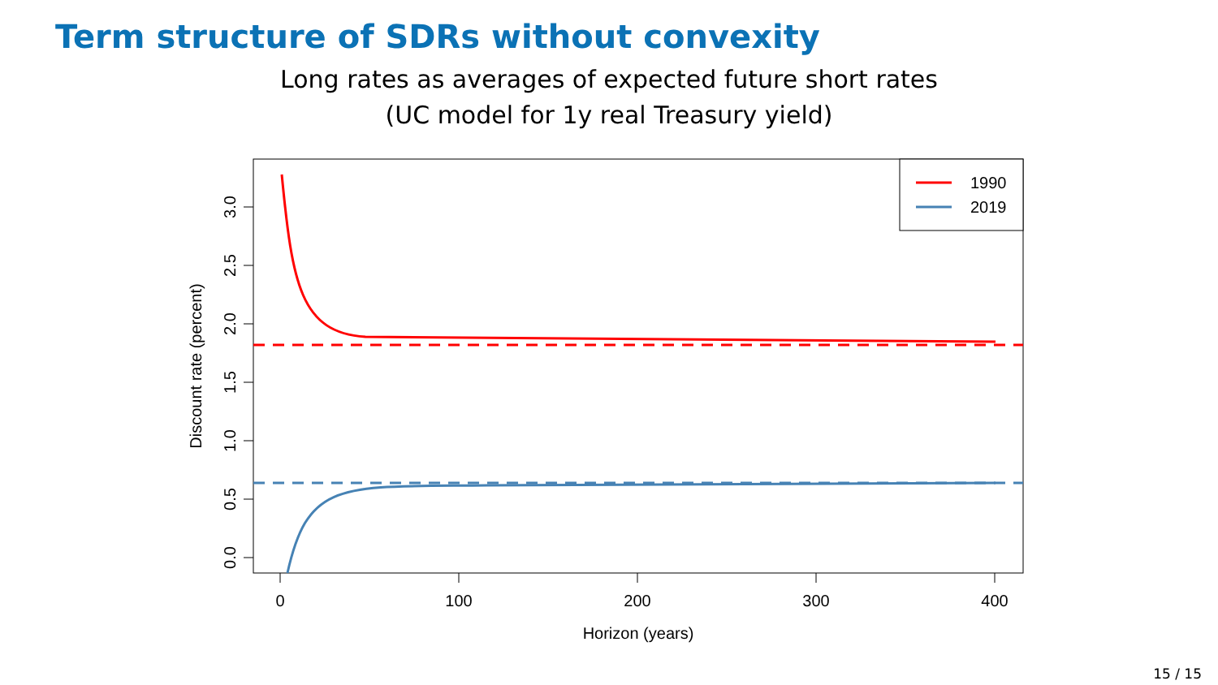Term structure of SDRs without convexity
Long rates as averages of expected future short rates
(UC model for 1y real Treasury yield)
1990
2019
0
100
200
300
400
Horizon (years)
0.0
0.5
1.0
1.5
2.0
2.5
3.0
Discount rate (percent)
15 / 15